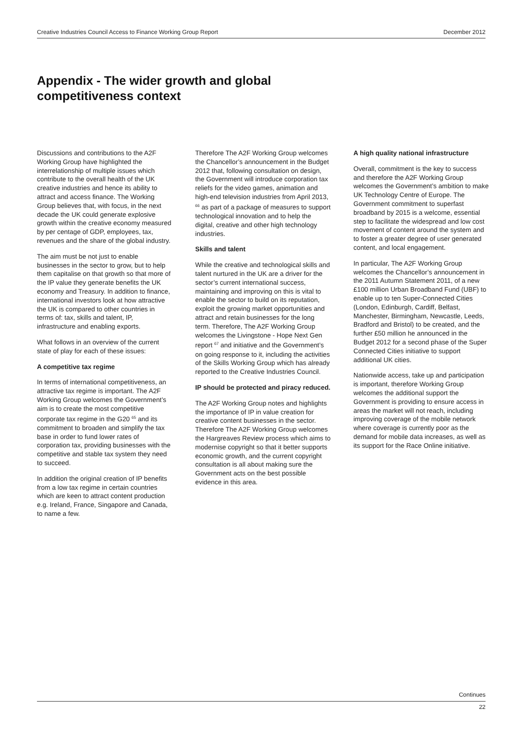Creative Industries Council Access to Finance Working Group Report December 2012
Appendix - The wider growth and global
competitiveness context
Discussions and contributions to the A2F Working Group have highlighted the interrelationship of multiple issues which contribute to the overall health of the UK creative industries and hence its ability to attract and access finance. The Working Group believes that, with focus, in the next decade the UK could generate explosive growth within the creative economy measured by per centage of GDP, employees, tax, revenues and the share of the global industry.
The aim must be not just to enable businesses in the sector to grow, but to help them capitalise on that growth so that more of the IP value they generate benefits the UK economy and Treasury. In addition to finance, international investors look at how attractive the UK is compared to other countries in terms of: tax, skills and talent, IP, infrastructure and enabling exports.
What follows in an overview of the current state of play for each of these issues:
A competitive tax regime
In terms of international competitiveness, an attractive tax regime is important. The A2F Working Group welcomes the Government’s aim is to create the most competitive corporate tax regime in the G20 <sup>65</sup> and its commitment to broaden and simplify the tax base in order to fund lower rates of corporation tax, providing businesses with the competitive and stable tax system they need to succeed.
In addition the original creation of IP benefits from a low tax regime in certain countries which are keen to attract content production e.g. Ireland, France, Singapore and Canada, to name a few.
Therefore The A2F Working Group welcomes the Chancellor’s announcement in the Budget 2012 that, following consultation on design, the Government will introduce corporation tax reliefs for the video games, animation and high-end television industries from April 2013, <sup>66</sup> as part of a package of measures to support technological innovation and to help the digital, creative and other high technology industries.
Skills and talent
While the creative and technological skills and talent nurtured in the UK are a driver for the sector’s current international success, maintaining and improving on this is vital to enable the sector to build on its reputation, exploit the growing market opportunities and attract and retain businesses for the long term. Therefore, The A2F Working Group welcomes the Livingstone - Hope Next Gen report <sup>67</sup> and initiative and the Government’s on going response to it, including the activities of the Skills Working Group which has already reported to the Creative Industries Council.
IP should be protected and piracy reduced.
The A2F Working Group notes and highlights the importance of IP in value creation for creative content businesses in the sector. Therefore The A2F Working Group welcomes the Hargreaves Review process which aims to modernise copyright so that it better supports economic growth, and the current copyright consultation is all about making sure the Government acts on the best possible evidence in this area.
A high quality national infrastructure
Overall, commitment is the key to success and therefore the A2F Working Group welcomes the Government’s ambition to make UK Technology Centre of Europe. The Government commitment to superfast broadband by 2015 is a welcome, essential step to facilitate the widespread and low cost movement of content around the system and to foster a greater degree of user generated content, and local engagement.
In particular, The A2F Working Group welcomes the Chancellor’s announcement in the 2011 Autumn Statement 2011, of a new £100 million Urban Broadband Fund (UBF) to enable up to ten Super-Connected Cities (London, Edinburgh, Cardiff, Belfast, Manchester, Birmingham, Newcastle, Leeds, Bradford and Bristol) to be created, and the further £50 million he announced in the Budget 2012 for a second phase of the Super Connected Cities initiative to support additional UK cities.
Nationwide access, take up and participation is important, therefore Working Group welcomes the additional support the Government is providing to ensure access in areas the market will not reach, including improving coverage of the mobile network where coverage is currently poor as the demand for mobile data increases, as well as its support for the Race Online initiative.
Continues
22